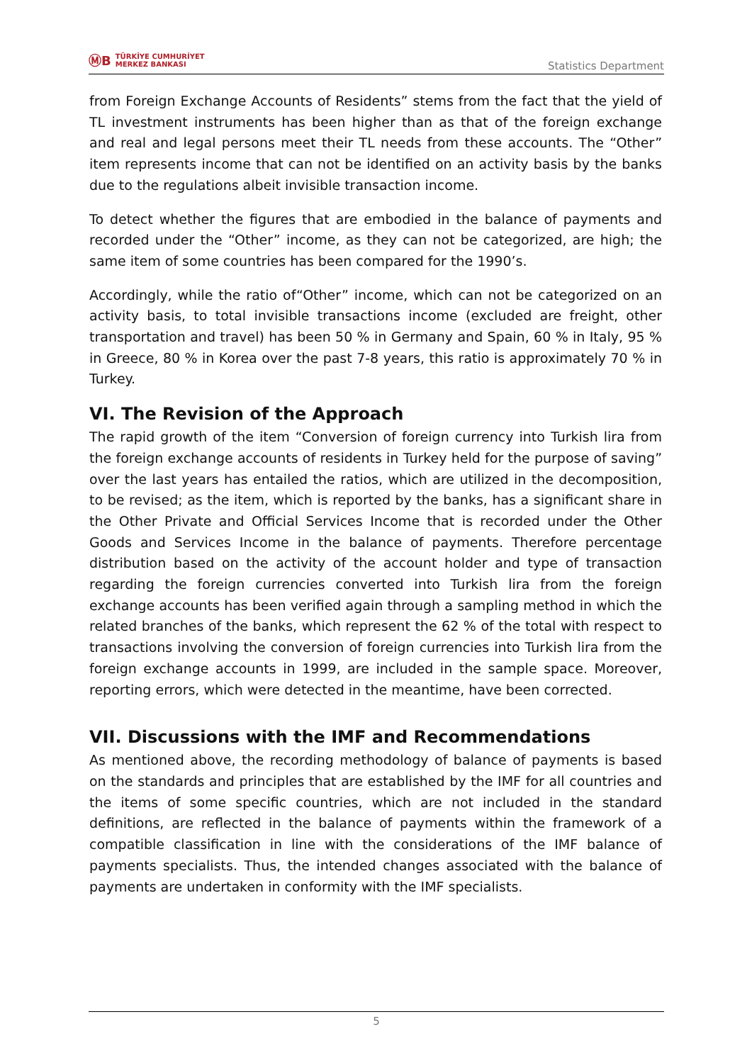ⓂB TÜRKİYE CUMHURİYET
MERKEZ BANKASI
Statistics Department
from Foreign Exchange Accounts of Residents” stems from the fact that the yield of TL investment instruments has been higher than as that of the foreign exchange and real and legal persons meet their TL needs from these accounts. The “Other” item represents income that can not be identified on an activity basis by the banks due to the regulations albeit invisible transaction income.
To detect whether the figures that are embodied in the balance of payments and recorded under the “Other” income, as they can not be categorized, are high; the same item of some countries has been compared for the 1990’s.
Accordingly, while the ratio of“Other” income, which can not be categorized on an activity basis, to total invisible transactions income (excluded are freight, other transportation and travel) has been 50 % in Germany and Spain, 60 % in Italy, 95 % in Greece, 80 % in Korea over the past 7-8 years, this ratio is approximately 70 % in Turkey.
VI. The Revision of the Approach
The rapid growth of the item “Conversion of foreign currency into Turkish lira from the foreign exchange accounts of residents in Turkey held for the purpose of saving” over the last years has entailed the ratios, which are utilized in the decomposition, to be revised; as the item, which is reported by the banks, has a significant share in the Other Private and Official Services Income that is recorded under the Other Goods and Services Income in the balance of payments. Therefore percentage distribution based on the activity of the account holder and type of transaction regarding the foreign currencies converted into Turkish lira from the foreign exchange accounts has been verified again through a sampling method in which the related branches of the banks, which represent the 62 % of the total with respect to transactions involving the conversion of foreign currencies into Turkish lira from the foreign exchange accounts in 1999, are included in the sample space. Moreover, reporting errors, which were detected in the meantime, have been corrected.
VII. Discussions with the IMF and Recommendations
As mentioned above, the recording methodology of balance of payments is based on the standards and principles that are established by the IMF for all countries and the items of some specific countries, which are not included in the standard definitions, are reflected in the balance of payments within the framework of a compatible classification in line with the considerations of the IMF balance of payments specialists. Thus, the intended changes associated with the balance of payments are undertaken in conformity with the IMF specialists.
5